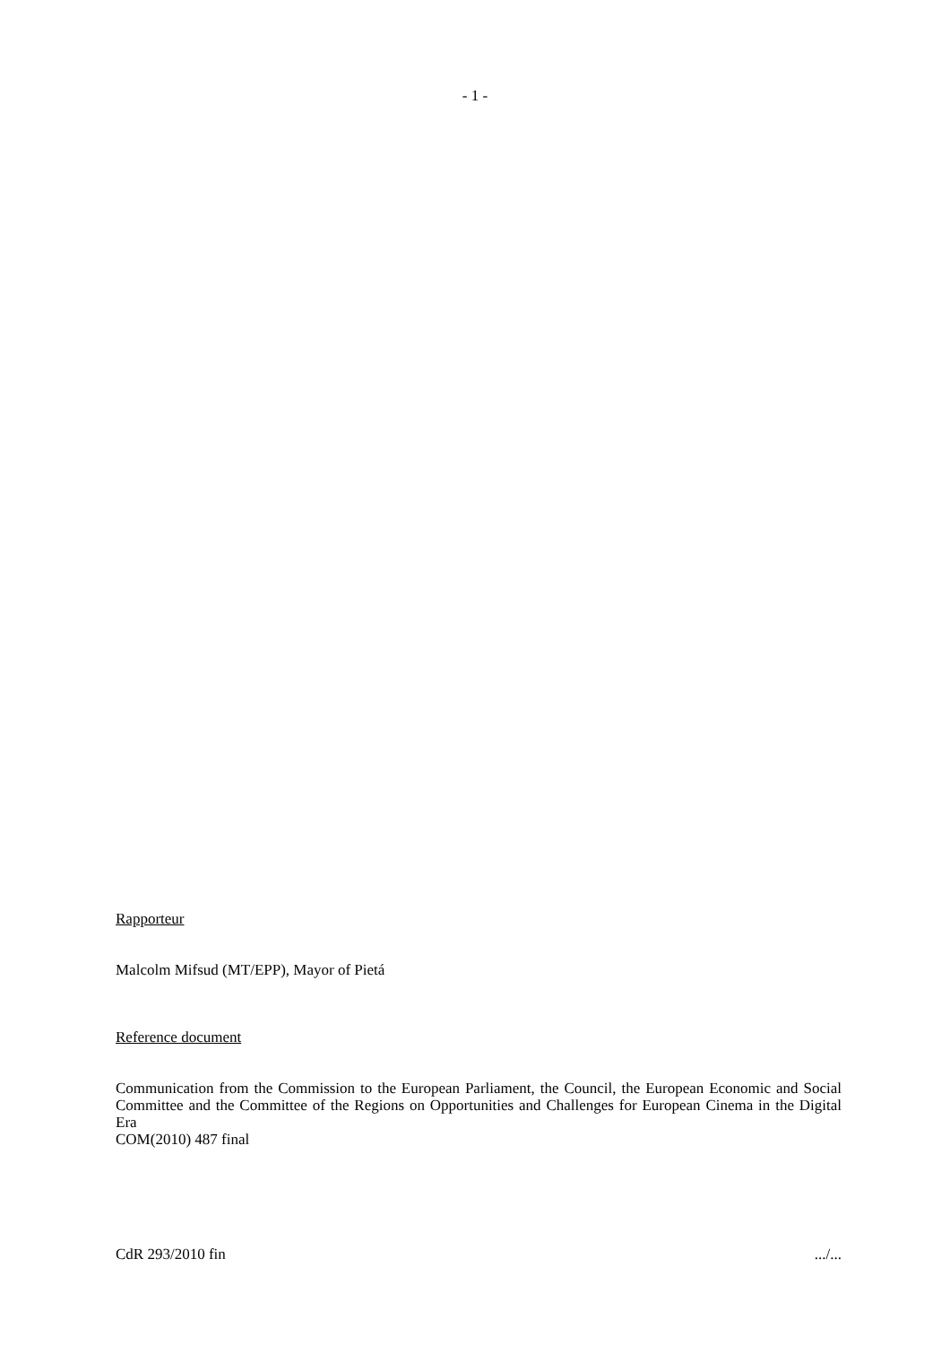- 1 -
Rapporteur
Malcolm Mifsud (MT/EPP), Mayor of Pietá
Reference document
Communication from the Commission to the European Parliament, the Council, the European Economic and Social Committee and the Committee of the Regions on Opportunities and Challenges for European Cinema in the Digital Era
COM(2010) 487 final
CdR 293/2010 fin .../...